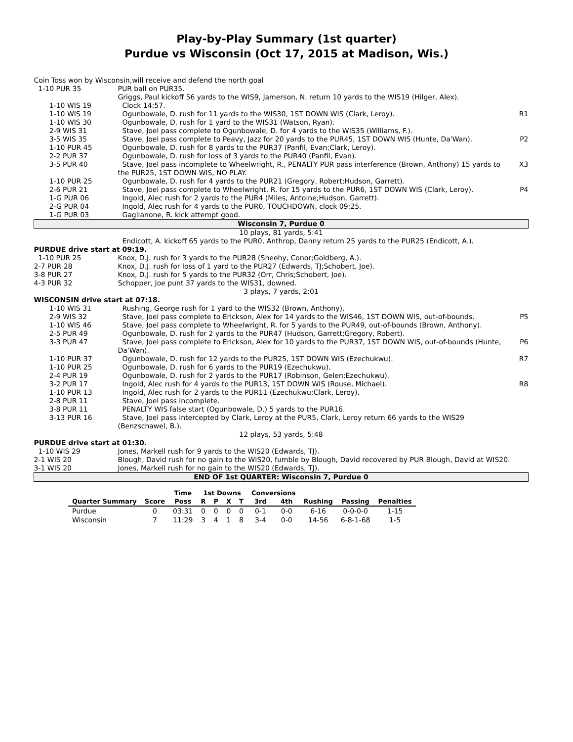Play-by-Play Summary (1st quarter)
Purdue vs Wisconsin (Oct 17, 2015 at Madison, Wis.)
| Coin Toss won by Wisconsin,will receive and defend the north goal | | |
| 1-10 PUR 35 | PUR ball on PUR35. | |
| | Griggs, Paul kickoff 56 yards to the WIS9, Jamerson, N. return 10 yards to the WIS19 (Hilger, Alex). | |
| 1-10 WIS 19 | Clock 14:57. | |
| 1-10 WIS 19 | Ogunbowale, D. rush for 11 yards to the WIS30, 1ST DOWN WIS (Clark, Leroy). | R1 |
| 1-10 WIS 30 | Ogunbowale, D. rush for 1 yard to the WIS31 (Watson, Ryan). | |
| 2-9 WIS 31 | Stave, Joel pass complete to Ogunbowale, D. for 4 yards to the WIS35 (Williams, F.). | |
| 3-5 WIS 35 | Stave, Joel pass complete to Peavy, Jazz for 20 yards to the PUR45, 1ST DOWN WIS (Hunte, Da'Wan). | P2 |
| 1-10 PUR 45 | Ogunbowale, D. rush for 8 yards to the PUR37 (Panfil, Evan;Clark, Leroy). | |
| 2-2 PUR 37 | Ogunbowale, D. rush for loss of 3 yards to the PUR40 (Panfil, Evan). | |
| 3-5 PUR 40 | Stave, Joel pass incomplete to Wheelwright, R., PENALTY PUR pass interference (Brown, Anthony) 15 yards to the PUR25, 1ST DOWN WIS, NO PLAY. | X3 |
| 1-10 PUR 25 | Ogunbowale, D. rush for 4 yards to the PUR21 (Gregory, Robert;Hudson, Garrett). | |
| 2-6 PUR 21 | Stave, Joel pass complete to Wheelwright, R. for 15 yards to the PUR6, 1ST DOWN WIS (Clark, Leroy). | P4 |
| 1-G PUR 06 | Ingold, Alec rush for 2 yards to the PUR4 (Miles, Antoine;Hudson, Garrett). | |
| 2-G PUR 04 | Ingold, Alec rush for 4 yards to the PUR0, TOUCHDOWN, clock 09:25. | |
| 1-G PUR 03 | Gaglianone, R. kick attempt good. | |
| Wisconsin 7, Purdue 0 | | |
| 10 plays, 81 yards, 5:41 | | |
| | Endicott, A. kickoff 65 yards to the PUR0, Anthrop, Danny return 25 yards to the PUR25 (Endicott, A.). | |
| PURDUE drive start at 09:19. | | |
| 1-10 PUR 25 | Knox, D.J. rush for 3 yards to the PUR28 (Sheehy, Conor;Goldberg, A.). | |
| 2-7 PUR 28 | Knox, D.J. rush for loss of 1 yard to the PUR27 (Edwards, TJ;Schobert, Joe). | |
| 3-8 PUR 27 | Knox, D.J. rush for 5 yards to the PUR32 (Orr, Chris;Schobert, Joe). | |
| 4-3 PUR 32 | Schopper, Joe punt 37 yards to the WIS31, downed. | |
| 3 plays, 7 yards, 2:01 | | |
| WISCONSIN drive start at 07:18. | | |
| 1-10 WIS 31 | Rushing, George rush for 1 yard to the WIS32 (Brown, Anthony). | |
| 2-9 WIS 32 | Stave, Joel pass complete to Erickson, Alex for 14 yards to the WIS46, 1ST DOWN WIS, out-of-bounds. | P5 |
| 1-10 WIS 46 | Stave, Joel pass complete to Wheelwright, R. for 5 yards to the PUR49, out-of-bounds (Brown, Anthony). | |
| 2-5 PUR 49 | Ogunbowale, D. rush for 2 yards to the PUR47 (Hudson, Garrett;Gregory, Robert). | |
| 3-3 PUR 47 | Stave, Joel pass complete to Erickson, Alex for 10 yards to the PUR37, 1ST DOWN WIS, out-of-bounds (Hunte, Da'Wan). | P6 |
| 1-10 PUR 37 | Ogunbowale, D. rush for 12 yards to the PUR25, 1ST DOWN WIS (Ezechukwu). | R7 |
| 1-10 PUR 25 | Ogunbowale, D. rush for 6 yards to the PUR19 (Ezechukwu). | |
| 2-4 PUR 19 | Ogunbowale, D. rush for 2 yards to the PUR17 (Robinson, Gelen;Ezechukwu). | |
| 3-2 PUR 17 | Ingold, Alec rush for 4 yards to the PUR13, 1ST DOWN WIS (Rouse, Michael). | R8 |
| 1-10 PUR 13 | Ingold, Alec rush for 2 yards to the PUR11 (Ezechukwu;Clark, Leroy). | |
| 2-8 PUR 11 | Stave, Joel pass incomplete. | |
| 3-8 PUR 11 | PENALTY WIS false start (Ogunbowale, D.) 5 yards to the PUR16. | |
| 3-13 PUR 16 | Stave, Joel pass intercepted by Clark, Leroy at the PUR5, Clark, Leroy return 66 yards to the WIS29 (Benzschawel, B.). | |
| 12 plays, 53 yards, 5:48 | | |
| PURDUE drive start at 01:30. | | |
| 1-10 WIS 29 | Jones, Markell rush for 9 yards to the WIS20 (Edwards, TJ). | |
| 2-1 WIS 20 | Blough, David rush for no gain to the WIS20, fumble by Blough, David recovered by PUR Blough, David at WIS20. | |
| 3-1 WIS 20 | Jones, Markell rush for no gain to the WIS20 (Edwards, TJ). | |
| END OF 1st QUARTER: Wisconsin 7, Purdue 0 | | |
| | | Time | 1st Downs | | | | Conversions | | | | |
| --- | --- | --- | --- | --- | --- | --- | --- | --- | --- | --- | --- |
| Quarter Summary | Score | Poss | R | P | X | T | 3rd | 4th | Rushing | Passing | Penalties |
| Purdue | 0 | 03:31 | 0 | 0 | 0 | 0 | 0-1 | 0-0 | 6-16 | 0-0-0-0 | 1-15 |
| Wisconsin | 7 | 11:29 | 3 | 4 | 1 | 8 | 3-4 | 0-0 | 14-56 | 6-8-1-68 | 1-5 |